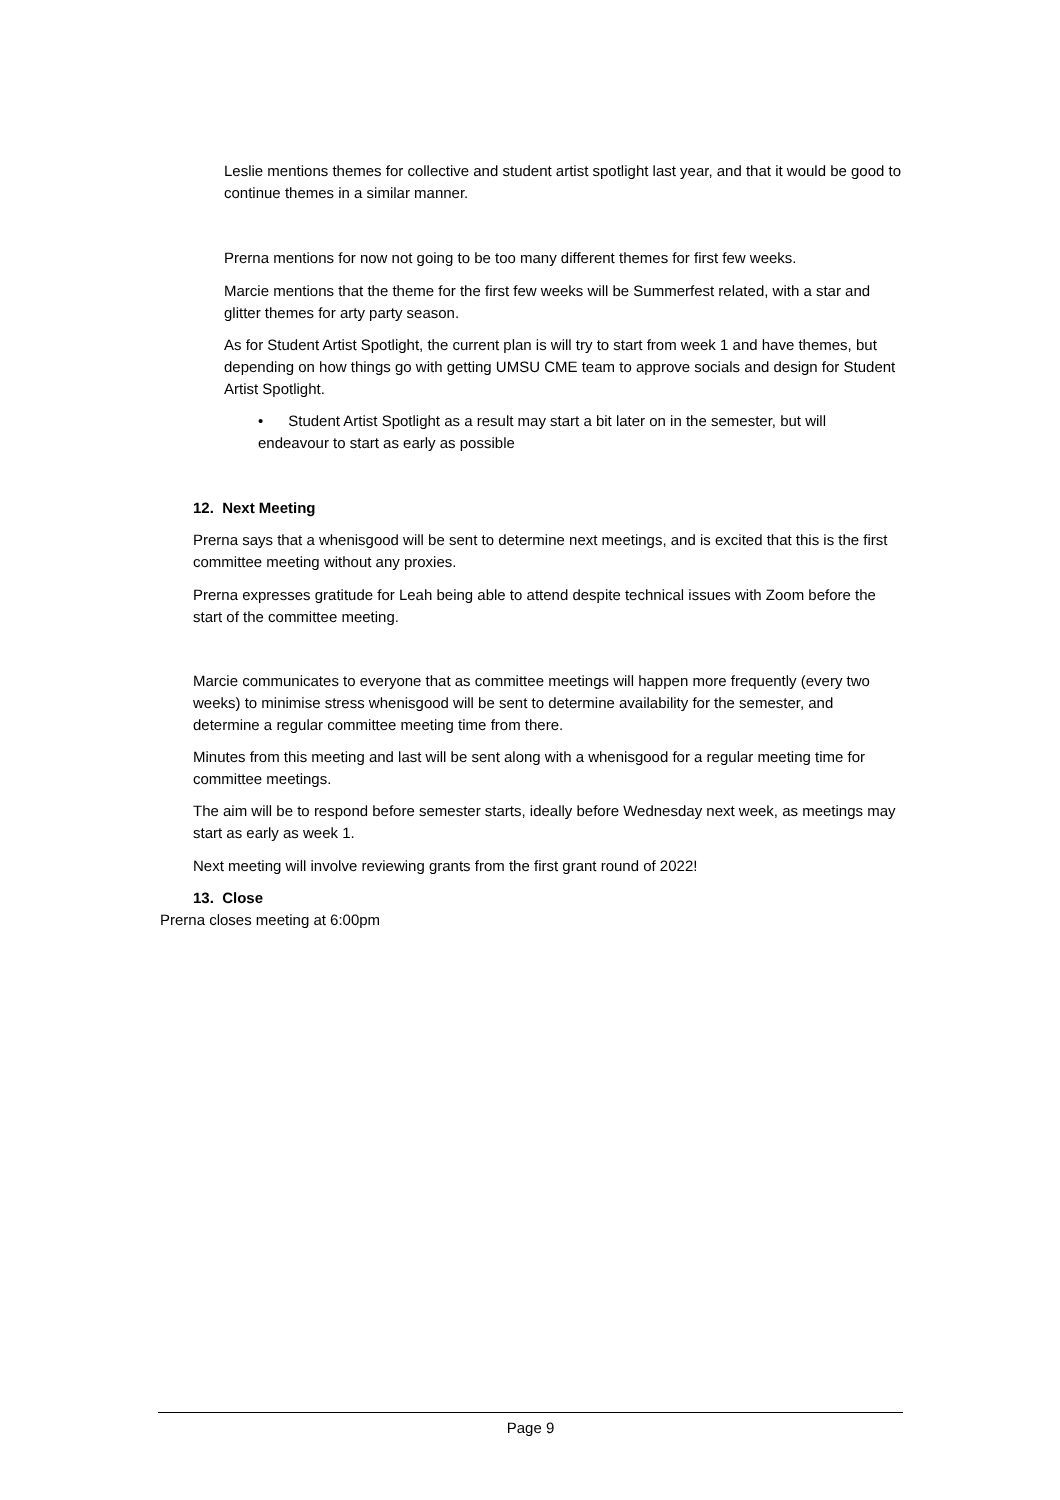Leslie mentions themes for collective and student artist spotlight last year, and that it would be good to continue themes in a similar manner.
Prerna mentions for now not going to be too many different themes for first few weeks.
Marcie mentions that the theme for the first few weeks will be Summerfest related, with a star and glitter themes for arty party season.
As for Student Artist Spotlight, the current plan is will try to start from week 1 and have themes, but depending on how things go with getting UMSU CME team to approve socials and design for Student Artist Spotlight.
• Student Artist Spotlight as a result may start a bit later on in the semester, but will endeavour to start as early as possible
12. Next Meeting
Prerna says that a whenisgood will be sent to determine next meetings, and is excited that this is the first committee meeting without any proxies.
Prerna expresses gratitude for Leah being able to attend despite technical issues with Zoom before the start of the committee meeting.
Marcie communicates to everyone that as committee meetings will happen more frequently (every two weeks) to minimise stress whenisgood will be sent to determine availability for the semester, and determine a regular committee meeting time from there.
Minutes from this meeting and last will be sent along with a whenisgood for a regular meeting time for committee meetings.
The aim will be to respond before semester starts, ideally before Wednesday next week, as meetings may start as early as week 1.
Next meeting will involve reviewing grants from the first grant round of 2022!
13. Close
Prerna closes meeting at 6:00pm
Page 9